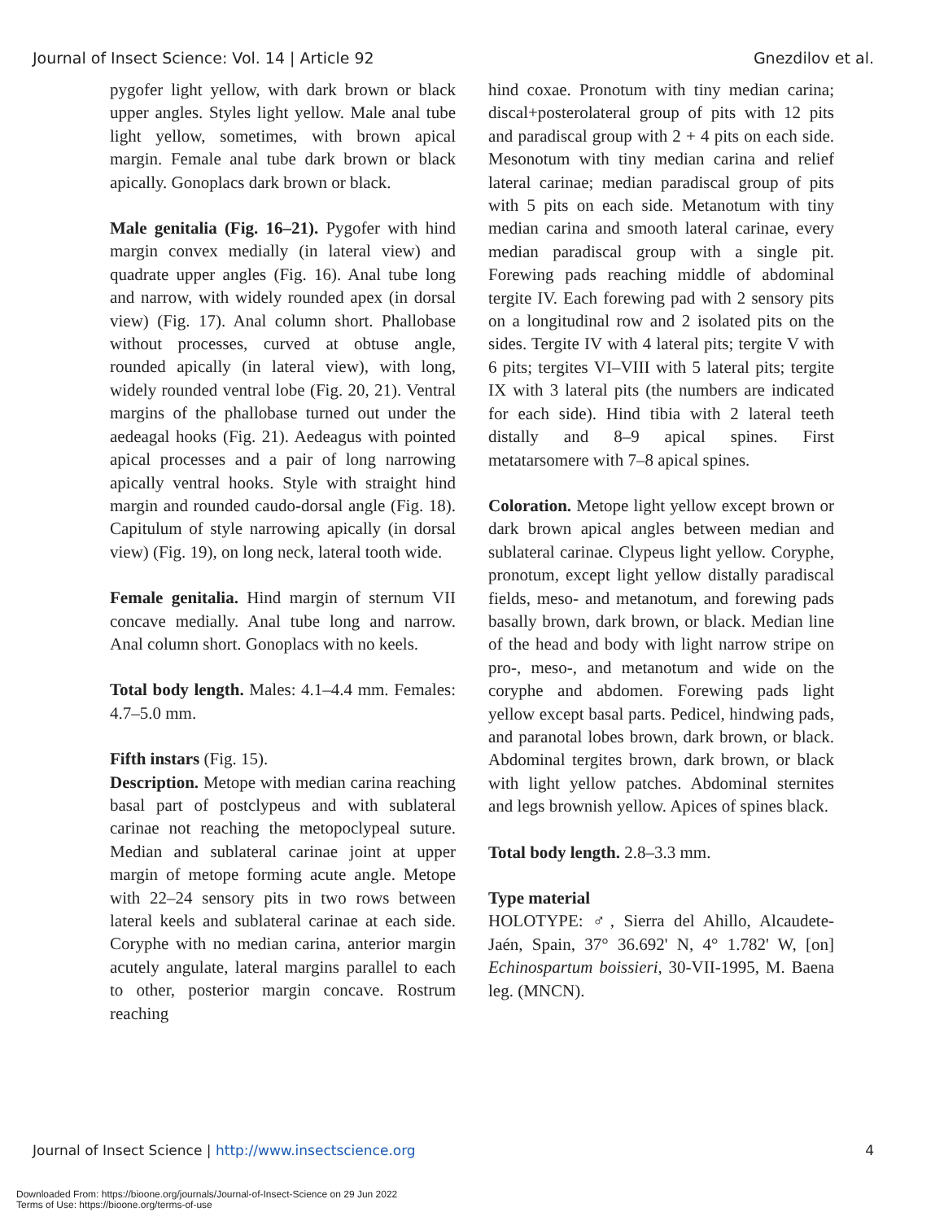Journal of Insect Science: Vol. 14 | Article 92 Gnezdilov et al.
pygofer light yellow, with dark brown or black upper angles. Styles light yellow. Male anal tube light yellow, sometimes, with brown apical margin. Female anal tube dark brown or black apically. Gonoplacs dark brown or black.
Male genitalia (Fig. 16–21). Pygofer with hind margin convex medially (in lateral view) and quadrate upper angles (Fig. 16). Anal tube long and narrow, with widely rounded apex (in dorsal view) (Fig. 17). Anal column short. Phallobase without processes, curved at obtuse angle, rounded apically (in lateral view), with long, widely rounded ventral lobe (Fig. 20, 21). Ventral margins of the phallobase turned out under the aedeagal hooks (Fig. 21). Aedeagus with pointed apical processes and a pair of long narrowing apically ventral hooks. Style with straight hind margin and rounded caudo-dorsal angle (Fig. 18). Capitulum of style narrowing apically (in dorsal view) (Fig. 19), on long neck, lateral tooth wide.
Female genitalia. Hind margin of sternum VII concave medially. Anal tube long and narrow. Anal column short. Gonoplacs with no keels.
Total body length. Males: 4.1–4.4 mm. Females: 4.7–5.0 mm.
Fifth instars (Fig. 15).
Description. Metope with median carina reaching basal part of postclypeus and with sublateral carinae not reaching the metopoclypeal suture. Median and sublateral carinae joint at upper margin of metope forming acute angle. Metope with 22–24 sensory pits in two rows between lateral keels and sublateral carinae at each side. Coryphe with no median carina, anterior margin acutely angulate, lateral margins parallel to each to other, posterior margin concave. Rostrum reaching
hind coxae. Pronotum with tiny median carina; discal+posterolateral group of pits with 12 pits and paradiscal group with 2 + 4 pits on each side. Mesonotum with tiny median carina and relief lateral carinae; median paradiscal group of pits with 5 pits on each side. Metanotum with tiny median carina and smooth lateral carinae, every median paradiscal group with a single pit. Forewing pads reaching middle of abdominal tergite IV. Each forewing pad with 2 sensory pits on a longitudinal row and 2 isolated pits on the sides. Tergite IV with 4 lateral pits; tergite V with 6 pits; tergites VI–VIII with 5 lateral pits; tergite IX with 3 lateral pits (the numbers are indicated for each side). Hind tibia with 2 lateral teeth distally and 8–9 apical spines. First metatarsomere with 7–8 apical spines.
Coloration. Metope light yellow except brown or dark brown apical angles between median and sublateral carinae. Clypeus light yellow. Coryphe, pronotum, except light yellow distally paradiscal fields, meso- and metanotum, and forewing pads basally brown, dark brown, or black. Median line of the head and body with light narrow stripe on pro-, meso-, and metanotum and wide on the coryphe and abdomen. Forewing pads light yellow except basal parts. Pedicel, hindwing pads, and paranotal lobes brown, dark brown, or black. Abdominal tergites brown, dark brown, or black with light yellow patches. Abdominal sternites and legs brownish yellow. Apices of spines black.
Total body length. 2.8–3.3 mm.
Type material
HOLOTYPE: ♂, Sierra del Ahillo, Alcaudete-Jaén, Spain, 37° 36.692' N, 4° 1.782' W, [on] Echinospartum boissieri, 30-VII-1995, M. Baena leg. (MNCN).
Journal of Insect Science | http://www.insectscience.org 4
Downloaded From: https://bioone.org/journals/Journal-of-Insect-Science on 29 Jun 2022
Terms of Use: https://bioone.org/terms-of-use